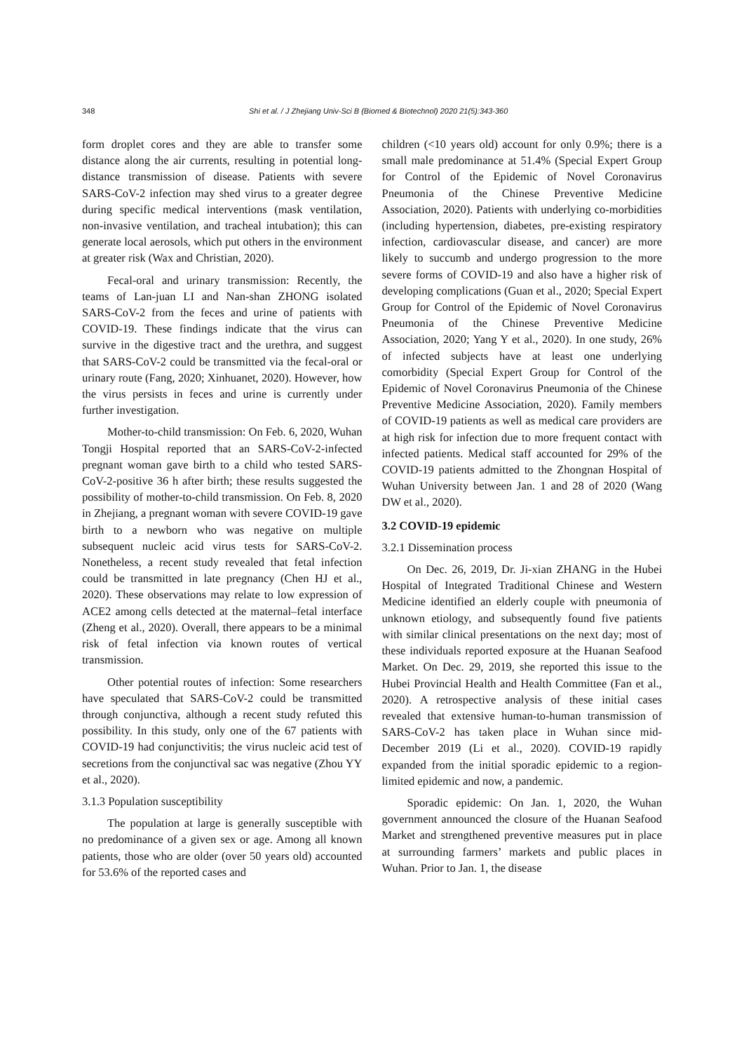348 Shi et al. / J Zhejiang Univ-Sci B (Biomed & Biotechnol) 2020 21(5):343-360
form droplet cores and they are able to transfer some distance along the air currents, resulting in potential long-distance transmission of disease. Patients with severe SARS-CoV-2 infection may shed virus to a greater degree during specific medical interventions (mask ventilation, non-invasive ventilation, and tracheal intubation); this can generate local aerosols, which put others in the environment at greater risk (Wax and Christian, 2020).
Fecal-oral and urinary transmission: Recently, the teams of Lan-juan LI and Nan-shan ZHONG isolated SARS-CoV-2 from the feces and urine of patients with COVID-19. These findings indicate that the virus can survive in the digestive tract and the urethra, and suggest that SARS-CoV-2 could be transmitted via the fecal-oral or urinary route (Fang, 2020; Xinhuanet, 2020). However, how the virus persists in feces and urine is currently under further investigation.
Mother-to-child transmission: On Feb. 6, 2020, Wuhan Tongji Hospital reported that an SARS-CoV-2-infected pregnant woman gave birth to a child who tested SARS-CoV-2-positive 36 h after birth; these results suggested the possibility of mother-to-child transmission. On Feb. 8, 2020 in Zhejiang, a pregnant woman with severe COVID-19 gave birth to a newborn who was negative on multiple subsequent nucleic acid virus tests for SARS-CoV-2. Nonetheless, a recent study revealed that fetal infection could be transmitted in late pregnancy (Chen HJ et al., 2020). These observations may relate to low expression of ACE2 among cells detected at the maternal–fetal interface (Zheng et al., 2020). Overall, there appears to be a minimal risk of fetal infection via known routes of vertical transmission.
Other potential routes of infection: Some researchers have speculated that SARS-CoV-2 could be transmitted through conjunctiva, although a recent study refuted this possibility. In this study, only one of the 67 patients with COVID-19 had conjunctivitis; the virus nucleic acid test of secretions from the conjunctival sac was negative (Zhou YY et al., 2020).
3.1.3 Population susceptibility
The population at large is generally susceptible with no predominance of a given sex or age. Among all known patients, those who are older (over 50 years old) accounted for 53.6% of the reported cases and
children (<10 years old) account for only 0.9%; there is a small male predominance at 51.4% (Special Expert Group for Control of the Epidemic of Novel Coronavirus Pneumonia of the Chinese Preventive Medicine Association, 2020). Patients with underlying co-morbidities (including hypertension, diabetes, pre-existing respiratory infection, cardiovascular disease, and cancer) are more likely to succumb and undergo progression to the more severe forms of COVID-19 and also have a higher risk of developing complications (Guan et al., 2020; Special Expert Group for Control of the Epidemic of Novel Coronavirus Pneumonia of the Chinese Preventive Medicine Association, 2020; Yang Y et al., 2020). In one study, 26% of infected subjects have at least one underlying comorbidity (Special Expert Group for Control of the Epidemic of Novel Coronavirus Pneumonia of the Chinese Preventive Medicine Association, 2020). Family members of COVID-19 patients as well as medical care providers are at high risk for infection due to more frequent contact with infected patients. Medical staff accounted for 29% of the COVID-19 patients admitted to the Zhongnan Hospital of Wuhan University between Jan. 1 and 28 of 2020 (Wang DW et al., 2020).
3.2 COVID-19 epidemic
3.2.1 Dissemination process
On Dec. 26, 2019, Dr. Ji-xian ZHANG in the Hubei Hospital of Integrated Traditional Chinese and Western Medicine identified an elderly couple with pneumonia of unknown etiology, and subsequently found five patients with similar clinical presentations on the next day; most of these individuals reported exposure at the Huanan Seafood Market. On Dec. 29, 2019, she reported this issue to the Hubei Provincial Health and Health Committee (Fan et al., 2020). A retrospective analysis of these initial cases revealed that extensive human-to-human transmission of SARS-CoV-2 has taken place in Wuhan since mid-December 2019 (Li et al., 2020). COVID-19 rapidly expanded from the initial sporadic epidemic to a region-limited epidemic and now, a pandemic.
Sporadic epidemic: On Jan. 1, 2020, the Wuhan government announced the closure of the Huanan Seafood Market and strengthened preventive measures put in place at surrounding farmers’ markets and public places in Wuhan. Prior to Jan. 1, the disease